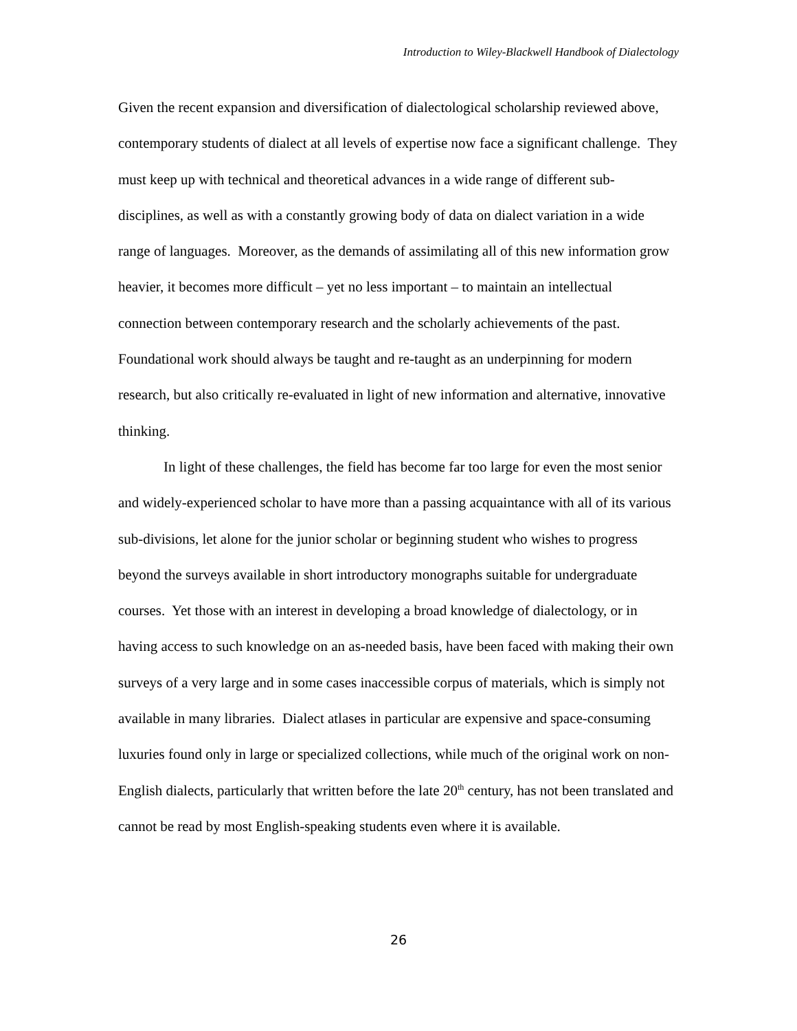Introduction to Wiley-Blackwell Handbook of Dialectology
Given the recent expansion and diversification of dialectological scholarship reviewed above, contemporary students of dialect at all levels of expertise now face a significant challenge. They must keep up with technical and theoretical advances in a wide range of different sub-disciplines, as well as with a constantly growing body of data on dialect variation in a wide range of languages. Moreover, as the demands of assimilating all of this new information grow heavier, it becomes more difficult – yet no less important – to maintain an intellectual connection between contemporary research and the scholarly achievements of the past. Foundational work should always be taught and re-taught as an underpinning for modern research, but also critically re-evaluated in light of new information and alternative, innovative thinking.
In light of these challenges, the field has become far too large for even the most senior and widely-experienced scholar to have more than a passing acquaintance with all of its various sub-divisions, let alone for the junior scholar or beginning student who wishes to progress beyond the surveys available in short introductory monographs suitable for undergraduate courses. Yet those with an interest in developing a broad knowledge of dialectology, or in having access to such knowledge on an as-needed basis, have been faced with making their own surveys of a very large and in some cases inaccessible corpus of materials, which is simply not available in many libraries. Dialect atlases in particular are expensive and space-consuming luxuries found only in large or specialized collections, while much of the original work on non-English dialects, particularly that written before the late 20<sup>th</sup> century, has not been translated and cannot be read by most English-speaking students even where it is available.
26